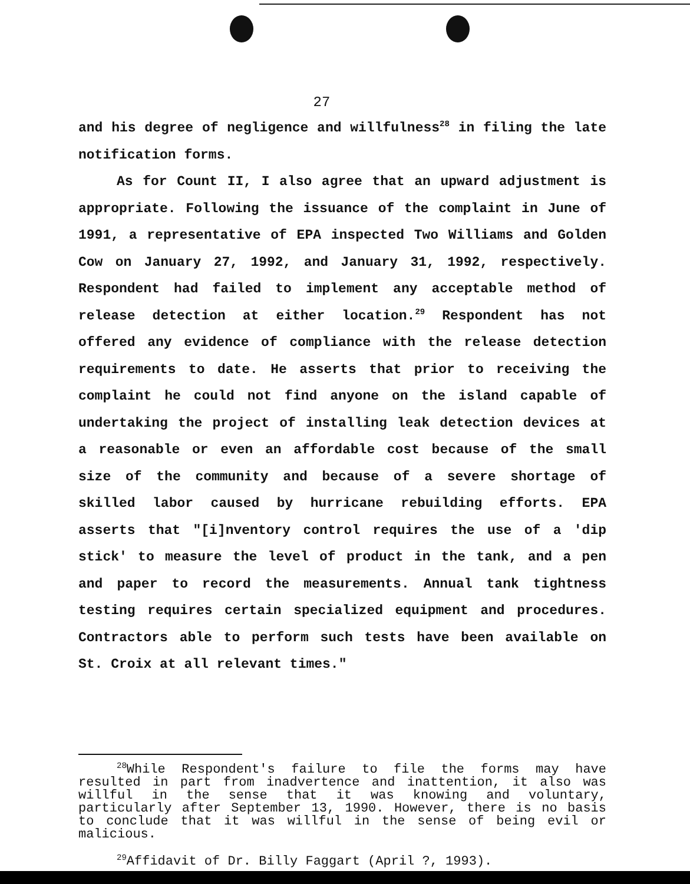27
and his degree of negligence and willfulness<sup>28</sup> in filing the late notification forms.
As for Count II, I also agree that an upward adjustment is appropriate. Following the issuance of the complaint in June of 1991, a representative of EPA inspected Two Williams and Golden Cow on January 27, 1992, and January 31, 1992, respectively. Respondent had failed to implement any acceptable method of release detection at either location.<sup>29</sup> Respondent has not offered any evidence of compliance with the release detection requirements to date. He asserts that prior to receiving the complaint he could not find anyone on the island capable of undertaking the project of installing leak detection devices at a reasonable or even an affordable cost because of the small size of the community and because of a severe shortage of skilled labor caused by hurricane rebuilding efforts. EPA asserts that "[i]nventory control requires the use of a 'dip stick' to measure the level of product in the tank, and a pen and paper to record the measurements. Annual tank tightness testing requires certain specialized equipment and procedures. Contractors able to perform such tests have been available on St. Croix at all relevant times."
<sup>28</sup> While Respondent's failure to file the forms may have resulted in part from inadvertence and inattention, it also was willful in the sense that it was knowing and voluntary, particularly after September 13, 1990. However, there is no basis to conclude that it was willful in the sense of being evil or malicious.
<sup>29</sup> Affidavit of Dr. Billy Faggart (April ?, 1993).